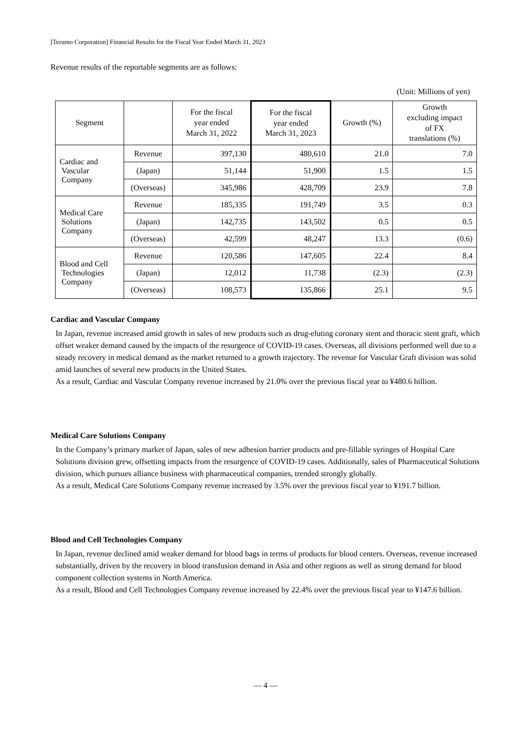[Terumo Corporation] Financial Results for the Fiscal Year Ended March 31, 2023
Revenue results of the reportable segments are as follows:
(Unit: Millions of yen)
| Segment | | For the fiscal year ended March 31, 2022 | For the fiscal year ended March 31, 2023 | Growth (%) | Growth excluding impact of FX translations (%) |
| --- | --- | --- | --- | --- | --- |
| Cardiac and Vascular Company | Revenue | 397,130 | 480,610 | 21.0 | 7.0 |
| | (Japan) | 51,144 | 51,900 | 1.5 | 1.5 |
| | (Overseas) | 345,986 | 428,709 | 23.9 | 7.8 |
| Medical Care Solutions Company | Revenue | 185,335 | 191,749 | 3.5 | 0.3 |
| | (Japan) | 142,735 | 143,502 | 0.5 | 0.5 |
| | (Overseas) | 42,599 | 48,247 | 13.3 | (0.6) |
| Blood and Cell Technologies Company | Revenue | 120,586 | 147,605 | 22.4 | 8.4 |
| | (Japan) | 12,012 | 11,738 | (2.3) | (2.3) |
| | (Overseas) | 108,573 | 135,866 | 25.1 | 9.5 |
Cardiac and Vascular Company
In Japan, revenue increased amid growth in sales of new products such as drug-eluting coronary stent and thoracic stent graft, which offset weaker demand caused by the impacts of the resurgence of COVID-19 cases. Overseas, all divisions performed well due to a steady recovery in medical demand as the market returned to a growth trajectory. The revenue for Vascular Graft division was solid amid launches of several new products in the United States.
As a result, Cardiac and Vascular Company revenue increased by 21.0% over the previous fiscal year to ¥480.6 billion.
Medical Care Solutions Company
In the Company’s primary market of Japan, sales of new adhesion barrier products and pre-fillable syringes of Hospital Care Solutions division grew, offsetting impacts from the resurgence of COVID-19 cases. Additionally, sales of Pharmaceutical Solutions division, which pursues alliance business with pharmaceutical companies, trended strongly globally.
As a result, Medical Care Solutions Company revenue increased by 3.5% over the previous fiscal year to ¥191.7 billion.
Blood and Cell Technologies Company
In Japan, revenue declined amid weaker demand for blood bags in terms of products for blood centers. Overseas, revenue increased substantially, driven by the recovery in blood transfusion demand in Asia and other regions as well as strong demand for blood component collection systems in North America.
As a result, Blood and Cell Technologies Company revenue increased by 22.4% over the previous fiscal year to ¥147.6 billion.
― 4 ―